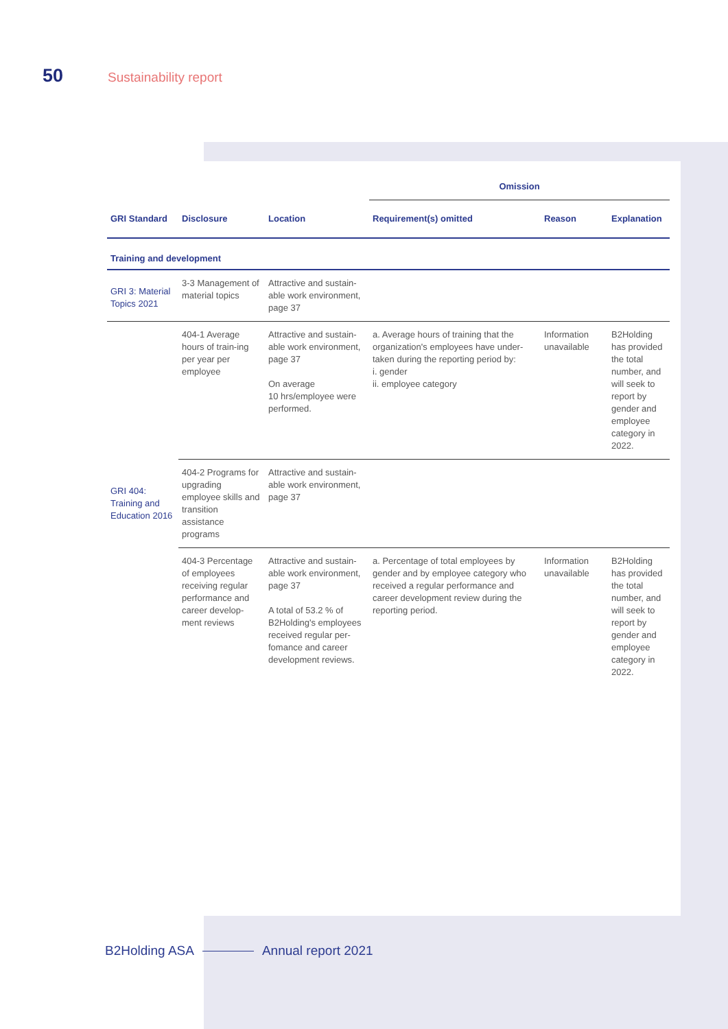50 Sustainability report
| | | | Omission | | |
| --- | --- | --- | --- | --- | --- |
| GRI Standard | Disclosure | Location | Requirement(s) omitted | Reason | Explanation |
| Training and development | | | | | |
| GRI 3: Material Topics 2021 | 3-3 Management of material topics | Attractive and sustain-able work environment, page 37 | | | |
| GRI 404: Training and Education 2016 | 404-1 Average hours of train-ing per year per employee | Attractive and sustain-able work environment, page 37 On average 10 hrs/employee were performed. | a. Average hours of training that the organization's employees have under-taken during the reporting period by: i. gender ii. employee category | Information unavailable | B2Holding has provided the total number, and will seek to report by gender and employee category in 2022. |
| | 404-2 Programs for upgrading employee skills and transition assistance programs | Attractive and sustain-able work environment, page 37 | | | |
| | 404-3 Percentage of employees receiving regular performance and career develop-ment reviews | Attractive and sustain-able work environment, page 37 A total of 53.2 % of B2Holding's employees received regular per-fomance and career development reviews. | a. Percentage of total employees by gender and by employee category who received a regular performance and career development review during the reporting period. | Information unavailable | B2Holding has provided the total number, and will seek to report by gender and employee category in 2022. |
B2Holding ASA Annual report 2021